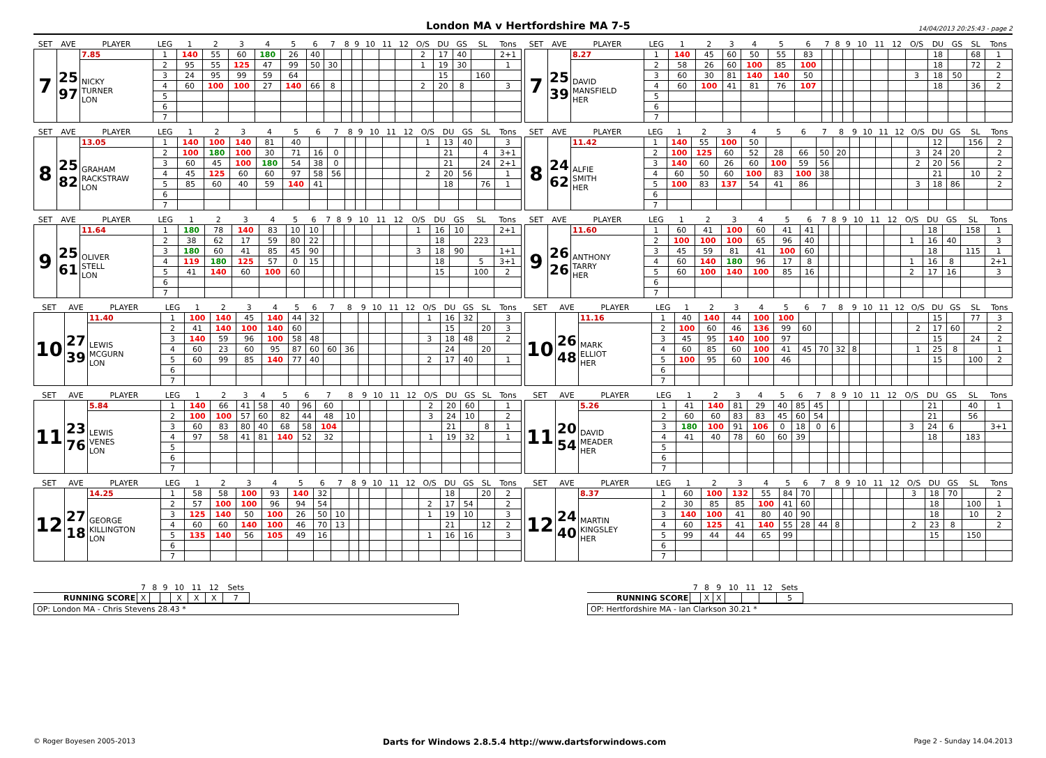London MA v Hertfordshire MA 7-5 14/04/2013 20:25:43 - page 2
| SET | AVE | PLAYER | LEG | 1 | 2 | 3 | 4 | 5 | 6 | 7 | 8 | 9 | 10 | 11 | 12 | O/S | DU | GS | SL | Tons |
| --- | --- | --- | --- | --- | --- | --- | --- | --- | --- | --- | --- | --- | --- | --- | --- | --- | --- | --- | --- | --- |
| 7 | 25 97 | 7.85 | 1 | 140 | 55 | 60 | 180 | 26 | 40 | | | | | | | 2 | 17 | 40 | | 2+1 |
| | | NICKY TURNER LON | 2 | 95 | 55 | 125 | 47 | 99 | 50 | 30 | | | | | | 1 | 19 | 30 | | 1 |
| | | | 3 | 24 | 95 | 99 | 59 | 64 | | | | | | | | | 15 | | 160 | |
| | | | 4 | 60 | 100 | 100 | 27 | 140 | 66 | 8 | | | | | | 2 | 20 | 8 | | 3 |
| | | | 5 | | | | | | | | | | | | | | | | | |
| | | | 6 | | | | | | | | | | | | | | | | | |
| | | | 7 | | | | | | | | | | | | | | | | | |
| SET | AVE | PLAYER | LEG | 1 | 2 | 3 | 4 | 5 | 6 | 7 | 8 | 9 | 10 | 11 | 12 | O/S | DU | GS | SL | Tons |
| --- | --- | --- | --- | --- | --- | --- | --- | --- | --- | --- | --- | --- | --- | --- | --- | --- | --- | --- | --- | --- |
| 7 | 25 39 | 8.27 | 1 | 140 | 45 | 60 | 50 | 55 | 83 | | | | | | | | 18 | | 68 | 1 |
| | | DAVID MANSFIELD HER | 2 | 58 | 26 | 60 | 100 | 85 | 100 | | | | | | | | 18 | | 72 | 2 |
| | | | 3 | 60 | 30 | 81 | 140 | 140 | 50 | | | | | | | 3 | 18 | 50 | | 2 |
| | | | 4 | 60 | 100 | 41 | 81 | 76 | 107 | | | | | | | | 18 | | 36 | 2 |
| | | | 5 | | | | | | | | | | | | | | | | | |
| | | | 6 | | | | | | | | | | | | | | | | | |
| | | | 7 | | | | | | | | | | | | | | | | | |
| SET | AVE | PLAYER | LEG | 1 | 2 | 3 | 4 | 5 | 6 | 7 | 8 | 9 | 10 | 11 | 12 | O/S | DU | GS | SL | Tons |
| --- | --- | --- | --- | --- | --- | --- | --- | --- | --- | --- | --- | --- | --- | --- | --- | --- | --- | --- | --- | --- |
| 8 | 25 82 | 13.05 | 1 | 140 | 100 | 140 | 81 | 40 | | | | | | | | 1 | 13 | 40 | | 3 |
| | | GRAHAM RACKSTRAW LON | 2 | 100 | 180 | 100 | 30 | 71 | 16 | 0 | | | | | | | 21 | | 4 | 3+1 |
| | | | 3 | 60 | 45 | 100 | 180 | 54 | 38 | 0 | | | | | | | 21 | | 24 | 2+1 |
| | | | 4 | 45 | 125 | 60 | 60 | 97 | 58 | 56 | | | | | | 2 | 20 | 56 | | 1 |
| | | | 5 | 85 | 60 | 40 | 59 | 140 | 41 | | | | | | | | 18 | | 76 | 1 |
| | | | 6 | | | | | | | | | | | | | | | | | |
| | | | 7 | | | | | | | | | | | | | | | | | |
| SET | AVE | PLAYER | LEG | 1 | 2 | 3 | 4 | 5 | 6 | 7 | 8 | 9 | 10 | 11 | 12 | O/S | DU | GS | SL | Tons |
| --- | --- | --- | --- | --- | --- | --- | --- | --- | --- | --- | --- | --- | --- | --- | --- | --- | --- | --- | --- | --- |
| 8 | 24 62 | 11.42 | 1 | 140 | 55 | 100 | 50 | | | | | | | | | | 12 | | 156 | 2 |
| | | ALFIE SMITH HER | 2 | 100 | 125 | 60 | 52 | 28 | 66 | 50 | 20 | | | | | 3 | 24 | 20 | | 2 |
| | | | 3 | 140 | 60 | 26 | 60 | 100 | 59 | 56 | | | | | | 2 | 20 | 56 | | 2 |
| | | | 4 | 60 | 50 | 60 | 100 | 83 | 100 | 38 | | | | | | | 21 | | 10 | 2 |
| | | | 5 | 100 | 83 | 137 | 54 | 41 | 86 | | | | | | | 3 | 18 | 86 | | 2 |
| | | | 6 | | | | | | | | | | | | | | | | | |
| | | | 7 | | | | | | | | | | | | | | | | | |
| SET | AVE | PLAYER | LEG | 1 | 2 | 3 | 4 | 5 | 6 | 7 | 8 | 9 | 10 | 11 | 12 | O/S | DU | GS | SL | Tons |
| --- | --- | --- | --- | --- | --- | --- | --- | --- | --- | --- | --- | --- | --- | --- | --- | --- | --- | --- | --- | --- |
| 9 | 25 61 | 11.64 | 1 | 180 | 78 | 140 | 83 | 10 | 10 | | | | | | | 1 | 16 | 10 | | 2+1 |
| | | OLIVER STELL LON | 2 | 38 | 62 | 17 | 59 | 80 | 22 | | | | | | | | 18 | | 223 | |
| | | | 3 | 180 | 60 | 41 | 85 | 45 | 90 | | | | | | | 3 | 18 | 90 | | 1+1 |
| | | | 4 | 119 | 180 | 125 | 57 | 0 | 15 | | | | | | | | 18 | | 5 | 3+1 |
| | | | 5 | 41 | 140 | 60 | 100 | 60 | | | | | | | | | 15 | | 100 | 2 |
| | | | 6 | | | | | | | | | | | | | | | | | |
| | | | 7 | | | | | | | | | | | | | | | | | |
| SET | AVE | PLAYER | LEG | 1 | 2 | 3 | 4 | 5 | 6 | 7 | 8 | 9 | 10 | 11 | 12 | O/S | DU | GS | SL | Tons |
| --- | --- | --- | --- | --- | --- | --- | --- | --- | --- | --- | --- | --- | --- | --- | --- | --- | --- | --- | --- | --- |
| 9 | 26 26 | 11.60 | 1 | 60 | 41 | 100 | 60 | 41 | 41 | | | | | | | | 18 | | 158 | 1 |
| | | ANTHONY TARRY HER | 2 | 100 | 100 | 100 | 65 | 96 | 40 | | | | | | | 1 | 16 | 40 | | 3 |
| | | | 3 | 45 | 59 | 81 | 41 | 100 | 60 | | | | | | | | 18 | | 115 | 1 |
| | | | 4 | 60 | 140 | 180 | 96 | 17 | 8 | | | | | | | 1 | 16 | 8 | | 2+1 |
| | | | 5 | 60 | 100 | 140 | 100 | 85 | 16 | | | | | | | 2 | 17 | 16 | | 3 |
| | | | 6 | | | | | | | | | | | | | | | | | |
| | | | 7 | | | | | | | | | | | | | | | | | |
| SET | AVE | PLAYER | LEG | 1 | 2 | 3 | 4 | 5 | 6 | 7 | 8 | 9 | 10 | 11 | 12 | O/S | DU | GS | SL | Tons |
| --- | --- | --- | --- | --- | --- | --- | --- | --- | --- | --- | --- | --- | --- | --- | --- | --- | --- | --- | --- | --- |
| 10 | 27 39 | 11.40 | 1 | 100 | 140 | 45 | 140 | 44 | 32 | | | | | | | 1 | 16 | 32 | | 3 |
| | | LEWIS MCGURN LON | 2 | 41 | 140 | 100 | 140 | 60 | | | | | | | | | 15 | | 20 | 3 |
| | | | 3 | 140 | 59 | 96 | 100 | 58 | 48 | | | | | | | 3 | 18 | 48 | | 2 |
| | | | 4 | 60 | 23 | 60 | 95 | 87 | 60 | 60 | 36 | | | | | | 24 | | 20 | |
| | | | 5 | 60 | 99 | 85 | 140 | 77 | 40 | | | | | | | 2 | 17 | 40 | | 1 |
| | | | 6 | | | | | | | | | | | | | | | | | |
| | | | 7 | | | | | | | | | | | | | | | | | |
| SET | AVE | PLAYER | LEG | 1 | 2 | 3 | 4 | 5 | 6 | 7 | 8 | 9 | 10 | 11 | 12 | O/S | DU | GS | SL | Tons |
| --- | --- | --- | --- | --- | --- | --- | --- | --- | --- | --- | --- | --- | --- | --- | --- | --- | --- | --- | --- | --- |
| 10 | 26 48 | 11.16 | 1 | 40 | 140 | 44 | 100 | 100 | | | | | | | | | 15 | | 77 | 3 |
| | | MARK ELLIOT HER | 2 | 100 | 60 | 46 | 136 | 99 | 60 | | | | | | | 2 | 17 | 60 | | 2 |
| | | | 3 | 45 | 95 | 140 | 100 | 97 | | | | | | | | | 15 | | 24 | 2 |
| | | | 4 | 60 | 85 | 60 | 100 | 41 | 45 | 70 | 32 | 8 | | | | 1 | 25 | 8 | | 1 |
| | | | 5 | 100 | 95 | 60 | 100 | 46 | | | | | | | | | 15 | | 100 | 2 |
| | | | 6 | | | | | | | | | | | | | | | | | |
| | | | 7 | | | | | | | | | | | | | | | | | |
| SET | AVE | PLAYER | LEG | 1 | 2 | 3 | 4 | 5 | 6 | 7 | 8 | 9 | 10 | 11 | 12 | O/S | DU | GS | SL | Tons |
| --- | --- | --- | --- | --- | --- | --- | --- | --- | --- | --- | --- | --- | --- | --- | --- | --- | --- | --- | --- | --- |
| 11 | 23 76 | 5.84 | 1 | 140 | 66 | 41 | 58 | 40 | 96 | 60 | | | | | | 2 | 20 | 60 | | 1 |
| | | LEWIS VENES LON | 2 | 100 | 100 | 57 | 60 | 82 | 44 | 48 | 10 | | | | | 3 | 24 | 10 | | 2 |
| | | | 3 | 60 | 83 | 80 | 40 | 68 | 58 | 104 | | | | | | | 21 | | 8 | 1 |
| | | | 4 | 97 | 58 | 41 | 81 | 140 | 52 | 32 | | | | | | 1 | 19 | 32 | | 1 |
| | | | 5 | | | | | | | | | | | | | | | | | |
| | | | 6 | | | | | | | | | | | | | | | | | |
| | | | 7 | | | | | | | | | | | | | | | | | |
| SET | AVE | PLAYER | LEG | 1 | 2 | 3 | 4 | 5 | 6 | 7 | 8 | 9 | 10 | 11 | 12 | O/S | DU | GS | SL | Tons |
| --- | --- | --- | --- | --- | --- | --- | --- | --- | --- | --- | --- | --- | --- | --- | --- | --- | --- | --- | --- | --- |
| 11 | 20 54 | 5.26 | 1 | 41 | 140 | 81 | 29 | 40 | 85 | 45 | | | | | | | 21 | | 40 | 1 |
| | | DAVID MEADER HER | 2 | 60 | 60 | 83 | 83 | 45 | 60 | 54 | | | | | | | 21 | | 56 | |
| | | | 3 | 180 | 100 | 91 | 106 | 0 | 18 | 0 | 6 | | | | | 3 | 24 | 6 | | 3+1 |
| | | | 4 | 41 | 40 | 78 | 60 | 60 | 39 | | | | | | | | 18 | | 183 | |
| | | | 5 | | | | | | | | | | | | | | | | | |
| | | | 6 | | | | | | | | | | | | | | | | | |
| | | | 7 | | | | | | | | | | | | | | | | | |
| SET | AVE | PLAYER | LEG | 1 | 2 | 3 | 4 | 5 | 6 | 7 | 8 | 9 | 10 | 11 | 12 | O/S | DU | GS | SL | Tons |
| --- | --- | --- | --- | --- | --- | --- | --- | --- | --- | --- | --- | --- | --- | --- | --- | --- | --- | --- | --- | --- |
| 12 | 27 18 | 14.25 | 1 | 58 | 58 | 100 | 93 | 140 | 32 | | | | | | | | 18 | | 20 | 2 |
| | | GEORGE KILLINGTON LON | 2 | 57 | 100 | 100 | 96 | 94 | 54 | | | | | | | 2 | 17 | 54 | | 2 |
| | | | 3 | 125 | 140 | 50 | 100 | 26 | 50 | 10 | | | | | | 1 | 19 | 10 | | 3 |
| | | | 4 | 60 | 60 | 140 | 100 | 46 | 70 | 13 | | | | | | | 21 | | 12 | 2 |
| | | | 5 | 135 | 140 | 56 | 105 | 49 | 16 | | | | | | | 1 | 16 | 16 | | 3 |
| | | | 6 | | | | | | | | | | | | | | | | | |
| | | | 7 | | | | | | | | | | | | | | | | | |
| SET | AVE | PLAYER | LEG | 1 | 2 | 3 | 4 | 5 | 6 | 7 | 8 | 9 | 10 | 11 | 12 | O/S | DU | GS | SL | Tons |
| --- | --- | --- | --- | --- | --- | --- | --- | --- | --- | --- | --- | --- | --- | --- | --- | --- | --- | --- | --- | --- |
| 12 | 24 40 | 8.37 | 1 | 60 | 100 | 132 | 55 | 84 | 70 | | | | | | | 3 | 18 | 70 | | 2 |
| | | MARTIN KINGSLEY HER | 2 | 30 | 85 | 85 | 100 | 41 | 60 | | | | | | | | 18 | | 100 | 1 |
| | | | 3 | 140 | 100 | 41 | 80 | 40 | 90 | | | | | | | | 18 | | 10 | 2 |
| | | | 4 | 60 | 125 | 41 | 140 | 55 | 28 | 44 | 8 | | | | | 2 | 23 | 8 | | 2 |
| | | | 5 | 99 | 44 | 44 | 65 | 99 | | | | | | | | | 15 | | 150 | |
| | | | 6 | | | | | | | | | | | | | | | | | |
| | | | 7 | | | | | | | | | | | | | | | | | |
| | 7 | 8 | 9 | 10 | 11 | 12 | Sets |
| --- | --- | --- | --- | --- | --- | --- | --- |
| RUNNING SCORE | X | | | X | X | X | 7 |
OP: London MA - Chris Stevens 28.43 *
| | 7 | 8 | 9 | 10 | 11 | 12 | Sets |
| --- | --- | --- | --- | --- | --- | --- | --- |
| RUNNING SCORE | | X | X | | | | 5 |
OP: Hertfordshire MA - Ian Clarkson 30.21 *
© Roger Boyesen 2005-2013 Darts for Windows 2.8.5.4 http://www.dartsforwindows.com Page 2 - Sunday 14.04.2013